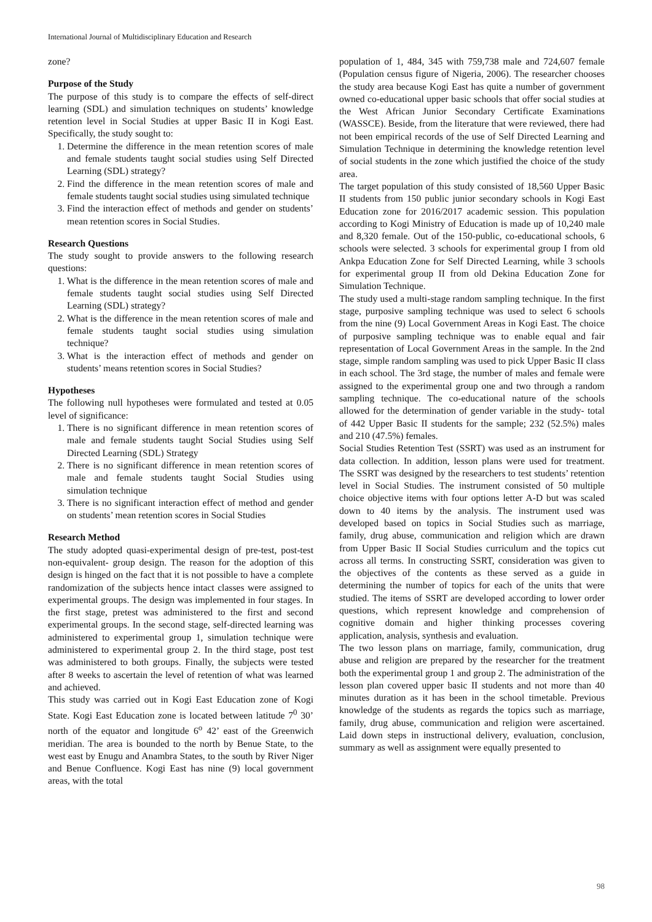International Journal of Multidisciplinary Education and Research
zone?
Purpose of the Study
The purpose of this study is to compare the effects of self-direct learning (SDL) and simulation techniques on students’ knowledge retention level in Social Studies at upper Basic II in Kogi East. Specifically, the study sought to:
1. Determine the difference in the mean retention scores of male and female students taught social studies using Self Directed Learning (SDL) strategy?
2. Find the difference in the mean retention scores of male and female students taught social studies using simulated technique
3. Find the interaction effect of methods and gender on students’ mean retention scores in Social Studies.
Research Questions
The study sought to provide answers to the following research questions:
1. What is the difference in the mean retention scores of male and female students taught social studies using Self Directed Learning (SDL) strategy?
2. What is the difference in the mean retention scores of male and female students taught social studies using simulation technique?
3. What is the interaction effect of methods and gender on students’ means retention scores in Social Studies?
Hypotheses
The following null hypotheses were formulated and tested at 0.05 level of significance:
1. There is no significant difference in mean retention scores of male and female students taught Social Studies using Self Directed Learning (SDL) Strategy
2. There is no significant difference in mean retention scores of male and female students taught Social Studies using simulation technique
3. There is no significant interaction effect of method and gender on students’ mean retention scores in Social Studies
Research Method
The study adopted quasi-experimental design of pre-test, post-test non-equivalent- group design. The reason for the adoption of this design is hinged on the fact that it is not possible to have a complete randomization of the subjects hence intact classes were assigned to experimental groups. The design was implemented in four stages. In the first stage, pretest was administered to the first and second experimental groups. In the second stage, self-directed learning was administered to experimental group 1, simulation technique were administered to experimental group 2. In the third stage, post test was administered to both groups. Finally, the subjects were tested after 8 weeks to ascertain the level of retention of what was learned and achieved.
This study was carried out in Kogi East Education zone of Kogi State. Kogi East Education zone is located between latitude 7<sup>0</sup> 30’ north of the equator and longitude 6<sup>o</sup> 42’ east of the Greenwich meridian. The area is bounded to the north by Benue State, to the west east by Enugu and Anambra States, to the south by River Niger and Benue Confluence. Kogi East has nine (9) local government areas, with the total
population of 1, 484, 345 with 759,738 male and 724,607 female (Population census figure of Nigeria, 2006). The researcher chooses the study area because Kogi East has quite a number of government owned co-educational upper basic schools that offer social studies at the West African Junior Secondary Certificate Examinations (WASSCE). Beside, from the literature that were reviewed, there had not been empirical records of the use of Self Directed Learning and Simulation Technique in determining the knowledge retention level of social students in the zone which justified the choice of the study area.
The target population of this study consisted of 18,560 Upper Basic II students from 150 public junior secondary schools in Kogi East Education zone for 2016/2017 academic session. This population according to Kogi Ministry of Education is made up of 10,240 male and 8,320 female. Out of the 150-public, co-educational schools, 6 schools were selected. 3 schools for experimental group I from old Ankpa Education Zone for Self Directed Learning, while 3 schools for experimental group II from old Dekina Education Zone for Simulation Technique.
The study used a multi-stage random sampling technique. In the first stage, purposive sampling technique was used to select 6 schools from the nine (9) Local Government Areas in Kogi East. The choice of purposive sampling technique was to enable equal and fair representation of Local Government Areas in the sample. In the 2nd stage, simple random sampling was used to pick Upper Basic II class in each school. The 3rd stage, the number of males and female were assigned to the experimental group one and two through a random sampling technique. The co-educational nature of the schools allowed for the determination of gender variable in the study- total of 442 Upper Basic II students for the sample; 232 (52.5%) males and 210 (47.5%) females.
Social Studies Retention Test (SSRT) was used as an instrument for data collection. In addition, lesson plans were used for treatment. The SSRT was designed by the researchers to test students’ retention level in Social Studies. The instrument consisted of 50 multiple choice objective items with four options letter A-D but was scaled down to 40 items by the analysis. The instrument used was developed based on topics in Social Studies such as marriage, family, drug abuse, communication and religion which are drawn from Upper Basic II Social Studies curriculum and the topics cut across all terms. In constructing SSRT, consideration was given to the objectives of the contents as these served as a guide in determining the number of topics for each of the units that were studied. The items of SSRT are developed according to lower order questions, which represent knowledge and comprehension of cognitive domain and higher thinking processes covering application, analysis, synthesis and evaluation.
The two lesson plans on marriage, family, communication, drug abuse and religion are prepared by the researcher for the treatment both the experimental group 1 and group 2. The administration of the lesson plan covered upper basic II students and not more than 40 minutes duration as it has been in the school timetable. Previous knowledge of the students as regards the topics such as marriage, family, drug abuse, communication and religion were ascertained. Laid down steps in instructional delivery, evaluation, conclusion, summary as well as assignment were equally presented to
98